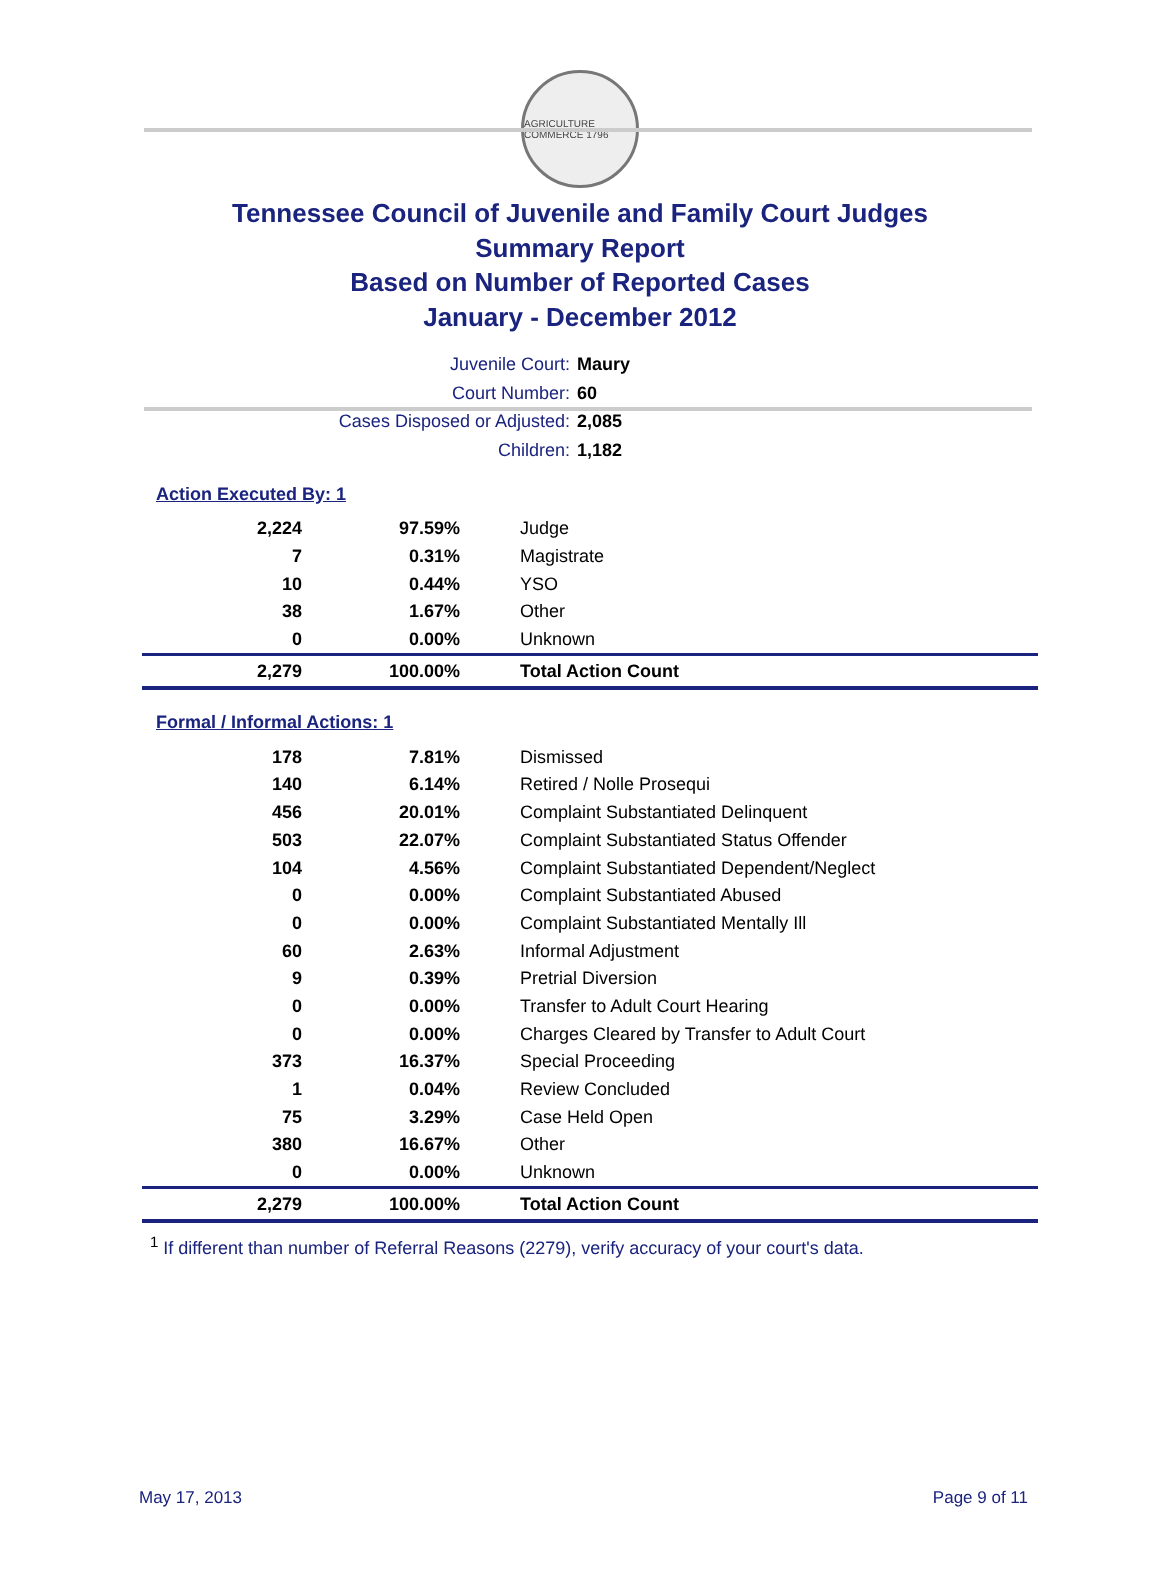AGRICULTURE COMMERCE 1796
Tennessee Council of Juvenile and Family Court Judges
Summary Report
Based on Number of Reported Cases
January - December 2012
Juvenile Court: Maury
Court Number: 60
Cases Disposed or Adjusted: 2,085
Children: 1,182
Action Executed By: 1
| 2,224 | 97.59% | Judge |
| 7 | 0.31% | Magistrate |
| 10 | 0.44% | YSO |
| 38 | 1.67% | Other |
| 0 | 0.00% | Unknown |
| 2,279 | 100.00% | Total Action Count |
Formal / Informal Actions: 1
| 178 | 7.81% | Dismissed |
| 140 | 6.14% | Retired / Nolle Prosequi |
| 456 | 20.01% | Complaint Substantiated Delinquent |
| 503 | 22.07% | Complaint Substantiated Status Offender |
| 104 | 4.56% | Complaint Substantiated Dependent/Neglect |
| 0 | 0.00% | Complaint Substantiated Abused |
| 0 | 0.00% | Complaint Substantiated Mentally Ill |
| 60 | 2.63% | Informal Adjustment |
| 9 | 0.39% | Pretrial Diversion |
| 0 | 0.00% | Transfer to Adult Court Hearing |
| 0 | 0.00% | Charges Cleared by Transfer to Adult Court |
| 373 | 16.37% | Special Proceeding |
| 1 | 0.04% | Review Concluded |
| 75 | 3.29% | Case Held Open |
| 380 | 16.67% | Other |
| 0 | 0.00% | Unknown |
| 2,279 | 100.00% | Total Action Count |
<sup>1</sup> If different than number of Referral Reasons (2279), verify accuracy of your court's data.
May 17, 2013 Page 9 of 11